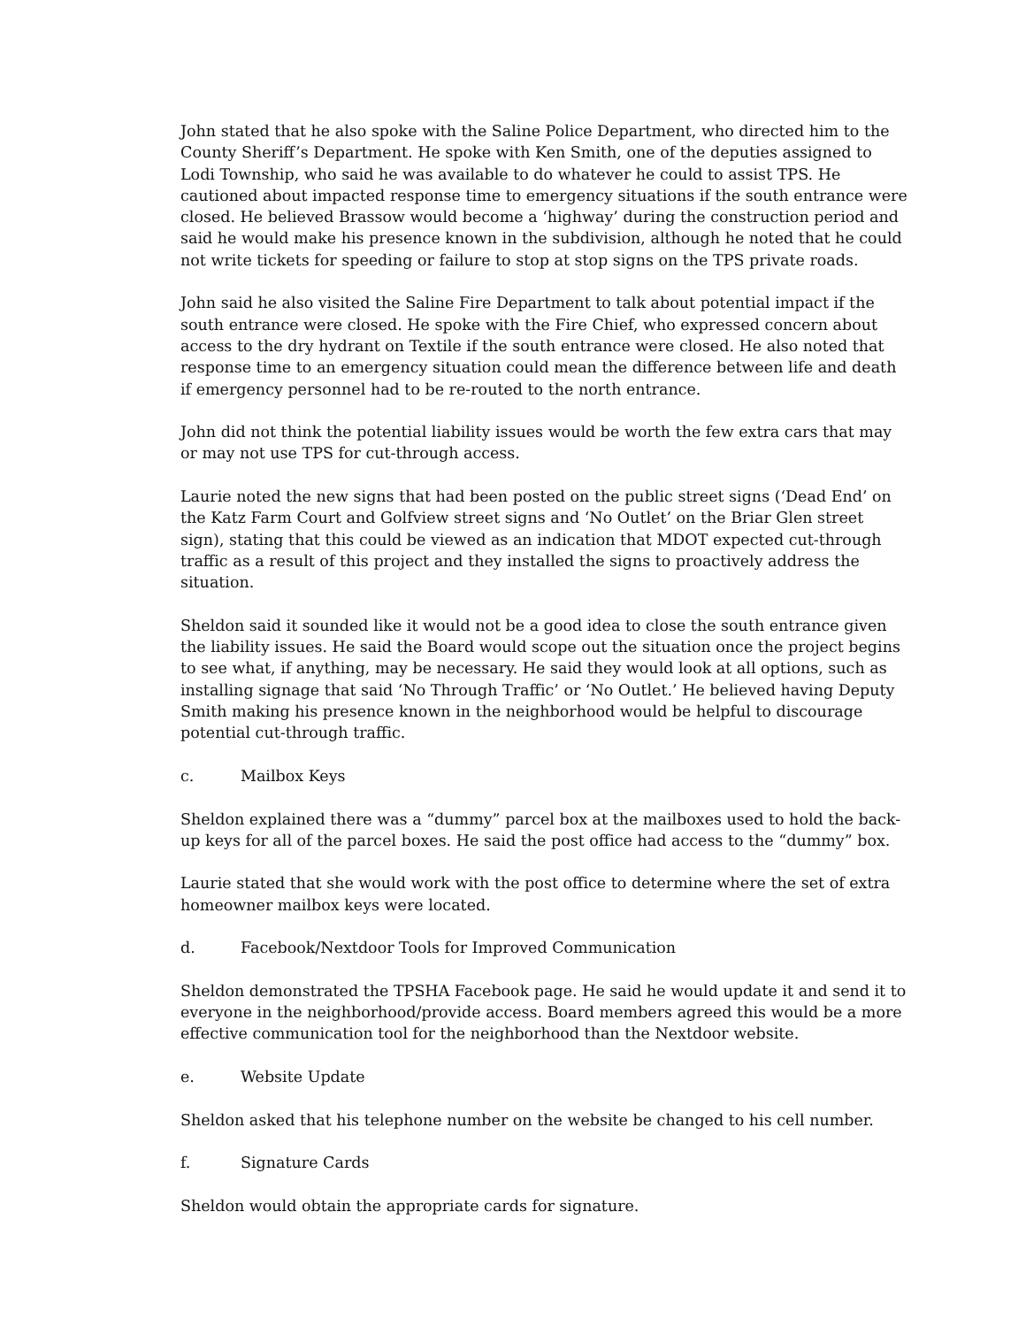John stated that he also spoke with the Saline Police Department, who directed him to the County Sheriff’s Department. He spoke with Ken Smith, one of the deputies assigned to Lodi Township, who said he was available to do whatever he could to assist TPS. He cautioned about impacted response time to emergency situations if the south entrance were closed. He believed Brassow would become a ‘highway’ during the construction period and said he would make his presence known in the subdivision, although he noted that he could not write tickets for speeding or failure to stop at stop signs on the TPS private roads.
John said he also visited the Saline Fire Department to talk about potential impact if the south entrance were closed. He spoke with the Fire Chief, who expressed concern about access to the dry hydrant on Textile if the south entrance were closed. He also noted that response time to an emergency situation could mean the difference between life and death if emergency personnel had to be re-routed to the north entrance.
John did not think the potential liability issues would be worth the few extra cars that may or may not use TPS for cut-through access.
Laurie noted the new signs that had been posted on the public street signs (‘Dead End’ on the Katz Farm Court and Golfview street signs and ‘No Outlet’ on the Briar Glen street sign), stating that this could be viewed as an indication that MDOT expected cut-through traffic as a result of this project and they installed the signs to proactively address the situation.
Sheldon said it sounded like it would not be a good idea to close the south entrance given the liability issues. He said the Board would scope out the situation once the project begins to see what, if anything, may be necessary. He said they would look at all options, such as installing signage that said ‘No Through Traffic’ or ‘No Outlet.’ He believed having Deputy Smith making his presence known in the neighborhood would be helpful to discourage potential cut-through traffic.
c. Mailbox Keys
Sheldon explained there was a “dummy” parcel box at the mailboxes used to hold the back-up keys for all of the parcel boxes. He said the post office had access to the “dummy” box.
Laurie stated that she would work with the post office to determine where the set of extra homeowner mailbox keys were located.
d. Facebook/Nextdoor Tools for Improved Communication
Sheldon demonstrated the TPSHA Facebook page. He said he would update it and send it to everyone in the neighborhood/provide access. Board members agreed this would be a more effective communication tool for the neighborhood than the Nextdoor website.
e. Website Update
Sheldon asked that his telephone number on the website be changed to his cell number.
f. Signature Cards
Sheldon would obtain the appropriate cards for signature.